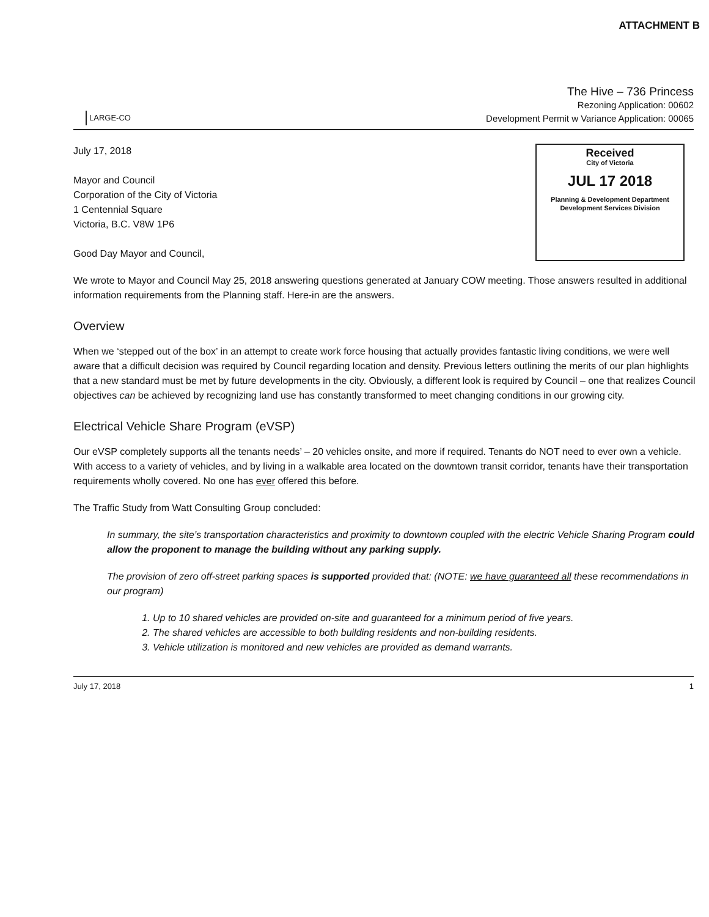ATTACHMENT B
LARGE-CO
The Hive – 736 Princess
Rezoning Application: 00602
Development Permit w Variance Application: 00065
July 17, 2018
Mayor and Council
Corporation of the City of Victoria
1 Centennial Square
Victoria, B.C. V8W 1P6
Good Day Mayor and Council,
Received
City of Victoria
JUL 17 2018
Planning & Development Department
Development Services Division
We wrote to Mayor and Council May 25, 2018 answering questions generated at January COW meeting. Those answers resulted in additional information requirements from the Planning staff. Here-in are the answers.
Overview
When we ‘stepped out of the box’ in an attempt to create work force housing that actually provides fantastic living conditions, we were well aware that a difficult decision was required by Council regarding location and density. Previous letters outlining the merits of our plan highlights that a new standard must be met by future developments in the city. Obviously, a different look is required by Council – one that realizes Council objectives can be achieved by recognizing land use has constantly transformed to meet changing conditions in our growing city.
Electrical Vehicle Share Program (eVSP)
Our eVSP completely supports all the tenants needs’ – 20 vehicles onsite, and more if required. Tenants do NOT need to ever own a vehicle. With access to a variety of vehicles, and by living in a walkable area located on the downtown transit corridor, tenants have their transportation requirements wholly covered. No one has ever offered this before.
The Traffic Study from Watt Consulting Group concluded:
In summary, the site’s transportation characteristics and proximity to downtown coupled with the electric Vehicle Sharing Program could allow the proponent to manage the building without any parking supply.
The provision of zero off-street parking spaces is supported provided that: (NOTE: we have guaranteed all these recommendations in our program)
1. Up to 10 shared vehicles are provided on-site and guaranteed for a minimum period of five years.
2. The shared vehicles are accessible to both building residents and non-building residents.
3. Vehicle utilization is monitored and new vehicles are provided as demand warrants.
July 17, 2018 1